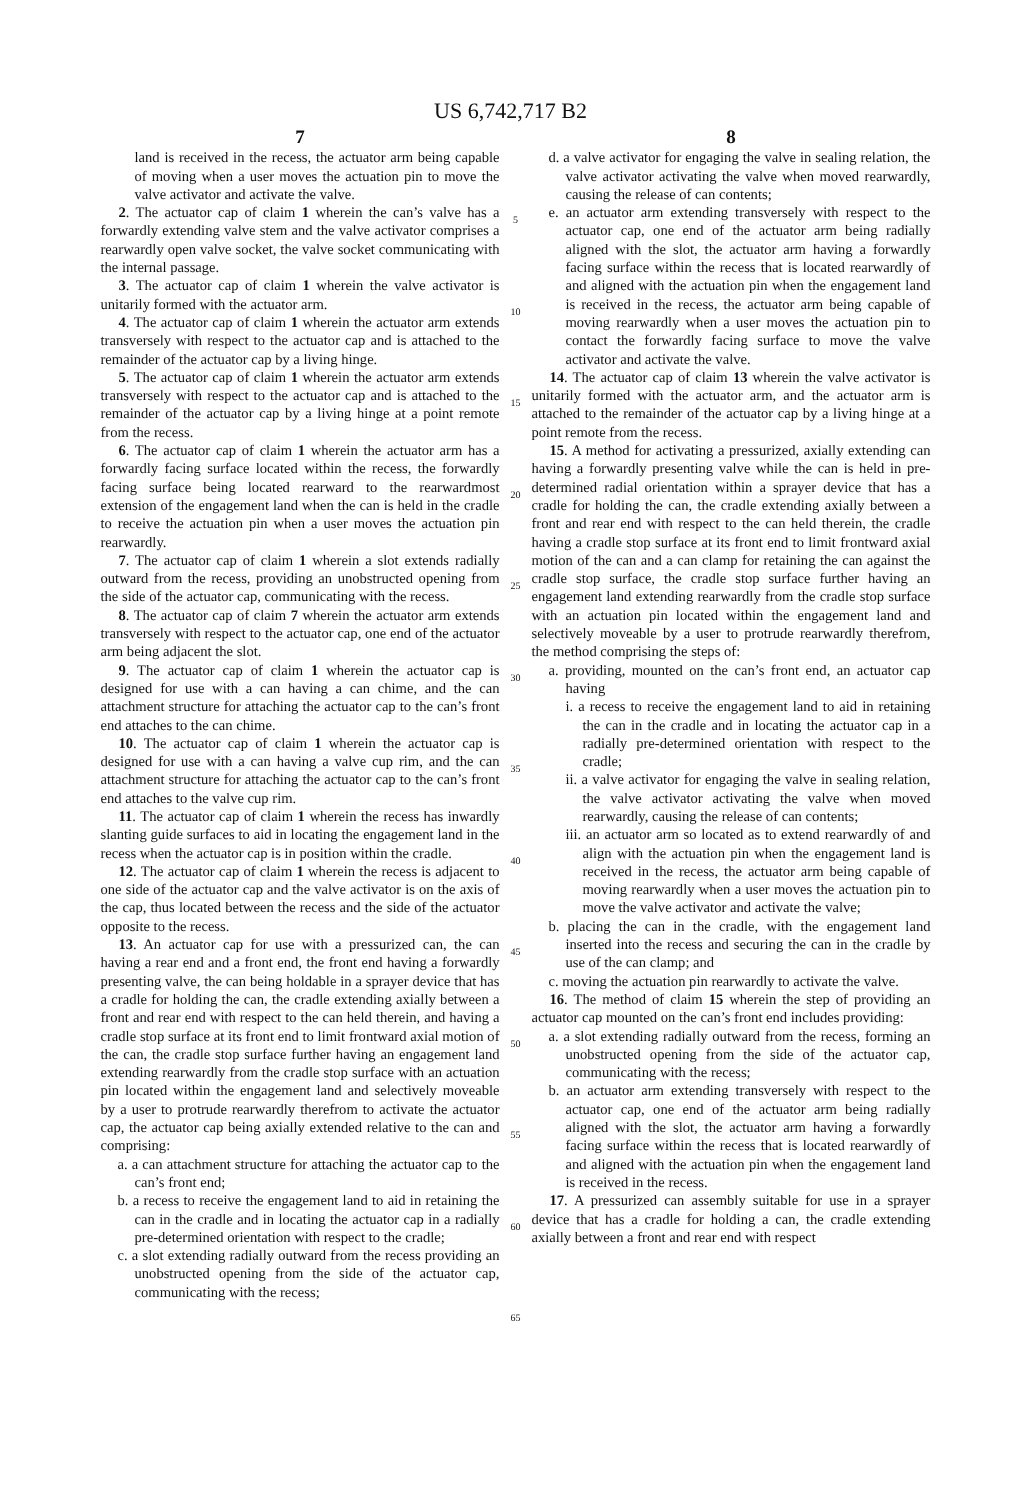US 6,742,717 B2
7
land is received in the recess, the actuator arm being capable of moving when a user moves the actuation pin to move the valve activator and activate the valve.
2. The actuator cap of claim 1 wherein the can’s valve has a forwardly extending valve stem and the valve activator comprises a rearwardly open valve socket, the valve socket communicating with the internal passage.
3. The actuator cap of claim 1 wherein the valve activator is unitarily formed with the actuator arm.
4. The actuator cap of claim 1 wherein the actuator arm extends transversely with respect to the actuator cap and is attached to the remainder of the actuator cap by a living hinge.
5. The actuator cap of claim 1 wherein the actuator arm extends transversely with respect to the actuator cap and is attached to the remainder of the actuator cap by a living hinge at a point remote from the recess.
6. The actuator cap of claim 1 wherein the actuator arm has a forwardly facing surface located within the recess, the forwardly facing surface being located rearward to the rearwardmost extension of the engagement land when the can is held in the cradle to receive the actuation pin when a user moves the actuation pin rearwardly.
7. The actuator cap of claim 1 wherein a slot extends radially outward from the recess, providing an unobstructed opening from the side of the actuator cap, communicating with the recess.
8. The actuator cap of claim 7 wherein the actuator arm extends transversely with respect to the actuator cap, one end of the actuator arm being adjacent the slot.
9. The actuator cap of claim 1 wherein the actuator cap is designed for use with a can having a can chime, and the can attachment structure for attaching the actuator cap to the can’s front end attaches to the can chime.
10. The actuator cap of claim 1 wherein the actuator cap is designed for use with a can having a valve cup rim, and the can attachment structure for attaching the actuator cap to the can’s front end attaches to the valve cup rim.
11. The actuator cap of claim 1 wherein the recess has inwardly slanting guide surfaces to aid in locating the engagement land in the recess when the actuator cap is in position within the cradle.
12. The actuator cap of claim 1 wherein the recess is adjacent to one side of the actuator cap and the valve activator is on the axis of the cap, thus located between the recess and the side of the actuator opposite to the recess.
13. An actuator cap for use with a pressurized can, the can having a rear end and a front end, the front end having a forwardly presenting valve, the can being holdable in a sprayer device that has a cradle for holding the can, the cradle extending axially between a front and rear end with respect to the can held therein, and having a cradle stop surface at its front end to limit frontward axial motion of the can, the cradle stop surface further having an engagement land extending rearwardly from the cradle stop surface with an actuation pin located within the engagement land and selectively moveable by a user to protrude rearwardly therefrom to activate the actuator cap, the actuator cap being axially extended relative to the can and comprising:
a. a can attachment structure for attaching the actuator cap to the can’s front end;
b. a recess to receive the engagement land to aid in retaining the can in the cradle and in locating the actuator cap in a radially pre-determined orientation with respect to the cradle;
c. a slot extending radially outward from the recess providing an unobstructed opening from the side of the actuator cap, communicating with the recess;
5
10
15
20
25
30
35
40
45
50
55
60
65
8
d. a valve activator for engaging the valve in sealing relation, the valve activator activating the valve when moved rearwardly, causing the release of can contents;
e. an actuator arm extending transversely with respect to the actuator cap, one end of the actuator arm being radially aligned with the slot, the actuator arm having a forwardly facing surface within the recess that is located rearwardly of and aligned with the actuation pin when the engagement land is received in the recess, the actuator arm being capable of moving rearwardly when a user moves the actuation pin to contact the forwardly facing surface to move the valve activator and activate the valve.
14. The actuator cap of claim 13 wherein the valve activator is unitarily formed with the actuator arm, and the actuator arm is attached to the remainder of the actuator cap by a living hinge at a point remote from the recess.
15. A method for activating a pressurized, axially extending can having a forwardly presenting valve while the can is held in pre-determined radial orientation within a sprayer device that has a cradle for holding the can, the cradle extending axially between a front and rear end with respect to the can held therein, the cradle having a cradle stop surface at its front end to limit frontward axial motion of the can and a can clamp for retaining the can against the cradle stop surface, the cradle stop surface further having an engagement land extending rearwardly from the cradle stop surface with an actuation pin located within the engagement land and selectively moveable by a user to protrude rearwardly therefrom, the method comprising the steps of:
a. providing, mounted on the can’s front end, an actuator cap having
i. a recess to receive the engagement land to aid in retaining the can in the cradle and in locating the actuator cap in a radially pre-determined orientation with respect to the cradle;
ii. a valve activator for engaging the valve in sealing relation, the valve activator activating the valve when moved rearwardly, causing the release of can contents;
iii. an actuator arm so located as to extend rearwardly of and align with the actuation pin when the engagement land is received in the recess, the actuator arm being capable of moving rearwardly when a user moves the actuation pin to move the valve activator and activate the valve;
b. placing the can in the cradle, with the engagement land inserted into the recess and securing the can in the cradle by use of the can clamp; and
c. moving the actuation pin rearwardly to activate the valve.
16. The method of claim 15 wherein the step of providing an actuator cap mounted on the can’s front end includes providing:
a. a slot extending radially outward from the recess, forming an unobstructed opening from the side of the actuator cap, communicating with the recess;
b. an actuator arm extending transversely with respect to the actuator cap, one end of the actuator arm being radially aligned with the slot, the actuator arm having a forwardly facing surface within the recess that is located rearwardly of and aligned with the actuation pin when the engagement land is received in the recess.
17. A pressurized can assembly suitable for use in a sprayer device that has a cradle for holding a can, the cradle extending axially between a front and rear end with respect